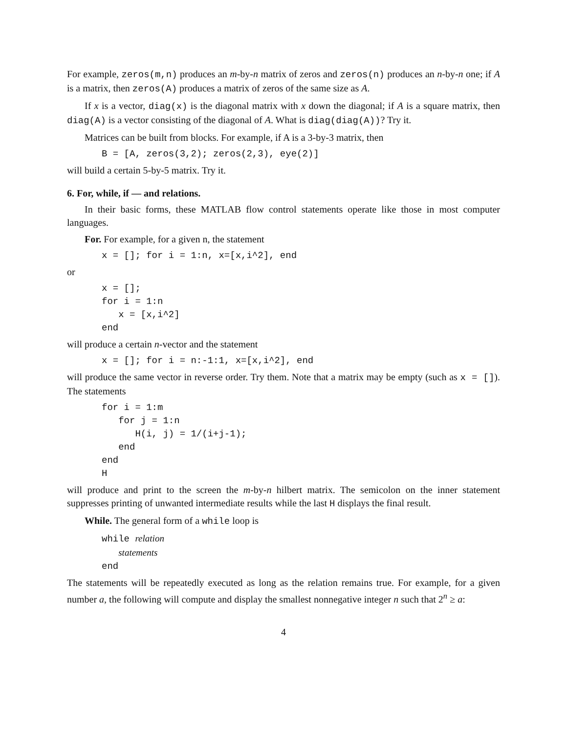For example, zeros(m,n) produces an m-by-n matrix of zeros and zeros(n) produces an n-by-n one; if A is a matrix, then zeros(A) produces a matrix of zeros of the same size as A.
If x is a vector, diag(x) is the diagonal matrix with x down the diagonal; if A is a square matrix, then diag(A) is a vector consisting of the diagonal of A. What is diag(diag(A))? Try it.
Matrices can be built from blocks. For example, if A is a 3-by-3 matrix, then
B = [A, zeros(3,2); zeros(2,3), eye(2)]
will build a certain 5-by-5 matrix. Try it.
6. For, while, if — and relations.
In their basic forms, these MATLAB flow control statements operate like those in most computer languages.
For. For example, for a given n, the statement
x = []; for i = 1:n, x=[x,i^2], end
or
x = [];
for i = 1:n
   x = [x,i^2]
end
will produce a certain n-vector and the statement
x = []; for i = n:-1:1, x=[x,i^2], end
will produce the same vector in reverse order. Try them. Note that a matrix may be empty (such as x = []). The statements
for i = 1:m
   for j = 1:n
      H(i, j) = 1/(i+j-1);
   end
end
H
will produce and print to the screen the m-by-n hilbert matrix. The semicolon on the inner statement suppresses printing of unwanted intermediate results while the last H displays the final result.
While. The general form of a while loop is
while relation
   statements
end
The statements will be repeatedly executed as long as the relation remains true. For example, for a given number a, the following will compute and display the smallest nonnegative integer n such that 2<sup>n</sup> ≥ a:
4